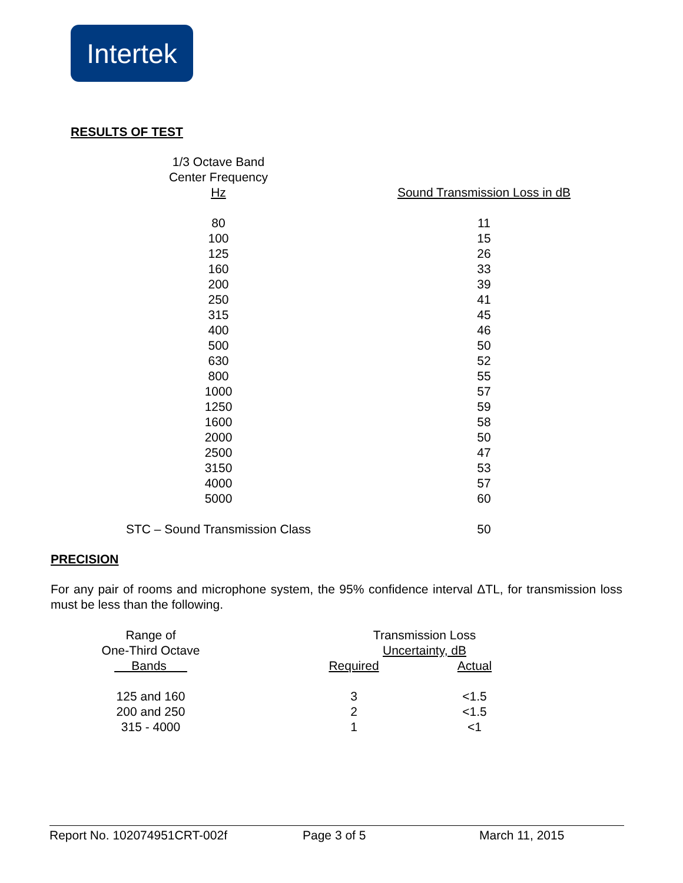Intertek
RESULTS OF TEST
| 1/3 Octave Band Center Frequency Hz | | Sound Transmission Loss in dB |
| --- | --- | --- |
| 80 | | 11 |
| 100 | | 15 |
| 125 | | 26 |
| 160 | | 33 |
| 200 | | 39 |
| 250 | | 41 |
| 315 | | 45 |
| 400 | | 46 |
| 500 | | 50 |
| 630 | | 52 |
| 800 | | 55 |
| 1000 | | 57 |
| 1250 | | 59 |
| 1600 | | 58 |
| 2000 | | 50 |
| 2500 | | 47 |
| 3150 | | 53 |
| 4000 | | 57 |
| 5000 | | 60 |
| STC – Sound Transmission Class | | 50 |
PRECISION
For any pair of rooms and microphone system, the 95% confidence interval ΔTL, for transmission loss must be less than the following.
| Range of One-Third Octave Bands | | Transmission Loss | |
| --- | --- | --- | --- |
| | | Uncertainty, dB | |
| | | Required | Actual |
| 125 and 160 | | 3 | <1.5 |
| 200 and 250 | | 2 | <1.5 |
| 315 - 4000 | | 1 | <1 |
Report No. 102074951CRT-002f Page 3 of 5 March 11, 2015